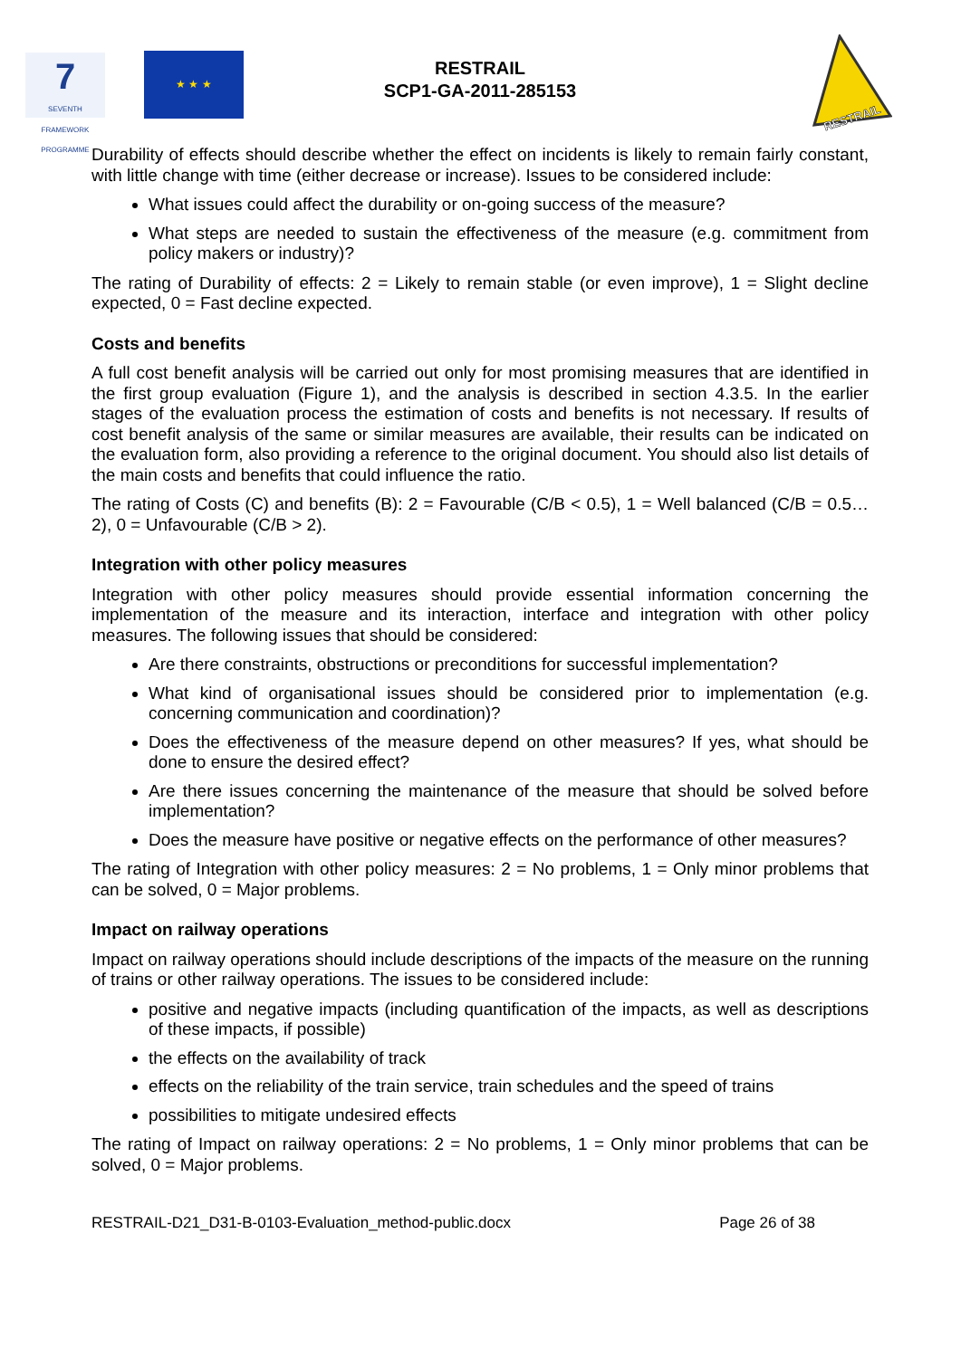7
SEVENTH FRAMEWORK PROGRAMME
★ ★ ★
RESTRAIL
SCP1-GA-2011-285153
RESTRAIL
Durability of effects should describe whether the effect on incidents is likely to remain fairly constant, with little change with time (either decrease or increase). Issues to be considered include:
What issues could affect the durability or on-going success of the measure?
What steps are needed to sustain the effectiveness of the measure (e.g. commitment from policy makers or industry)?
The rating of Durability of effects: 2 = Likely to remain stable (or even improve), 1 = Slight decline expected, 0 = Fast decline expected.
Costs and benefits
A full cost benefit analysis will be carried out only for most promising measures that are identified in the first group evaluation (Figure 1), and the analysis is described in section 4.3.5. In the earlier stages of the evaluation process the estimation of costs and benefits is not necessary. If results of cost benefit analysis of the same or similar measures are available, their results can be indicated on the evaluation form, also providing a reference to the original document. You should also list details of the main costs and benefits that could influence the ratio.
The rating of Costs (C) and benefits (B): 2 = Favourable (C/B < 0.5), 1 = Well balanced (C/B = 0.5…2), 0 = Unfavourable (C/B > 2).
Integration with other policy measures
Integration with other policy measures should provide essential information concerning the implementation of the measure and its interaction, interface and integration with other policy measures. The following issues that should be considered:
Are there constraints, obstructions or preconditions for successful implementation?
What kind of organisational issues should be considered prior to implementation (e.g. concerning communication and coordination)?
Does the effectiveness of the measure depend on other measures? If yes, what should be done to ensure the desired effect?
Are there issues concerning the maintenance of the measure that should be solved before implementation?
Does the measure have positive or negative effects on the performance of other measures?
The rating of Integration with other policy measures: 2 = No problems, 1 = Only minor problems that can be solved, 0 = Major problems.
Impact on railway operations
Impact on railway operations should include descriptions of the impacts of the measure on the running of trains or other railway operations. The issues to be considered include:
positive and negative impacts (including quantification of the impacts, as well as descriptions of these impacts, if possible)
the effects on the availability of track
effects on the reliability of the train service, train schedules and the speed of trains
possibilities to mitigate undesired effects
The rating of Impact on railway operations: 2 = No problems, 1 = Only minor problems that can be solved, 0 = Major problems.
RESTRAIL-D21_D31-B-0103-Evaluation_method-public.docx Page 26 of 38